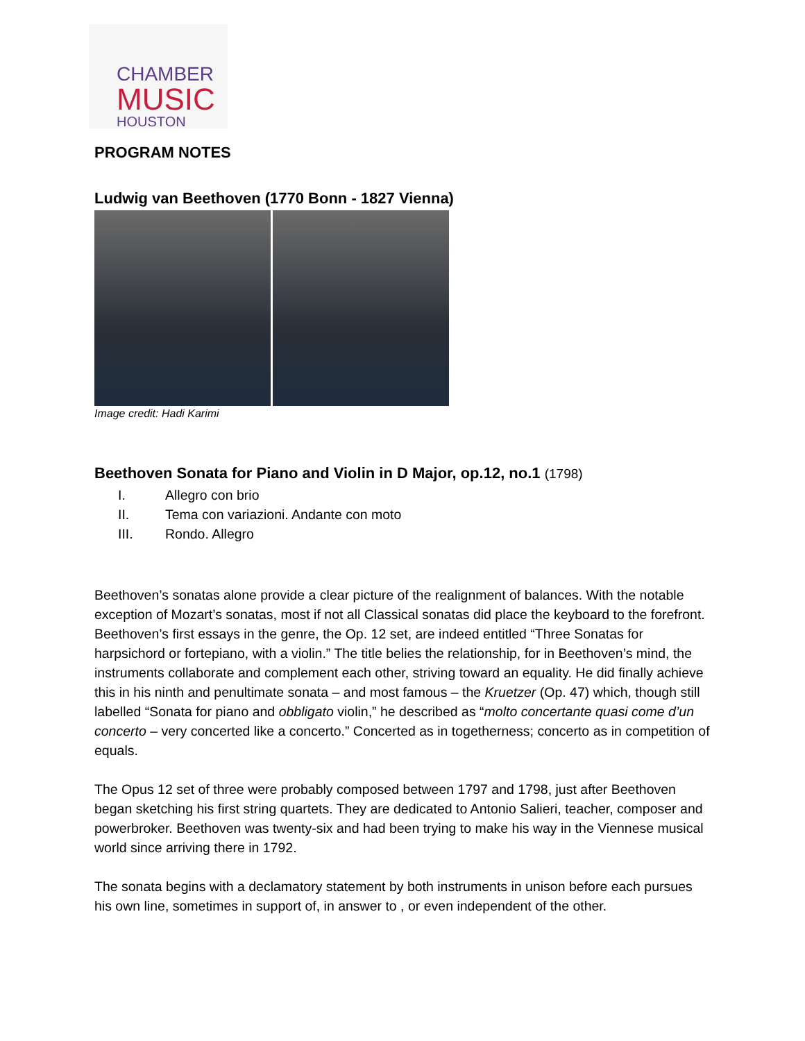CHAMBER
MUSIC
HOUSTON
PROGRAM NOTES
Ludwig van Beethoven (1770 Bonn - 1827 Vienna)
Image credit: Hadi Karimi
Beethoven Sonata for Piano and Violin in D Major, op.12, no.1 (1798)
I. Allegro con brio
II. Tema con variazioni. Andante con moto
III. Rondo. Allegro
Beethoven’s sonatas alone provide a clear picture of the realignment of balances. With the notable exception of Mozart’s sonatas, most if not all Classical sonatas did place the keyboard to the forefront. Beethoven’s first essays in the genre, the Op. 12 set, are indeed entitled “Three Sonatas for harpsichord or fortepiano, with a violin.” The title belies the relationship, for in Beethoven’s mind, the instruments collaborate and complement each other, striving toward an equality. He did finally achieve this in his ninth and penultimate sonata – and most famous – the Kruetzer (Op. 47) which, though still labelled “Sonata for piano and obbligato violin,” he described as “molto concertante quasi come d’un concerto – very concerted like a concerto.” Concerted as in togetherness; concerto as in competition of equals.
The Opus 12 set of three were probably composed between 1797 and 1798, just after Beethoven began sketching his first string quartets. They are dedicated to Antonio Salieri, teacher, composer and powerbroker. Beethoven was twenty-six and had been trying to make his way in the Viennese musical world since arriving there in 1792.
The sonata begins with a declamatory statement by both instruments in unison before each pursues his own line, sometimes in support of, in answer to , or even independent of the other.